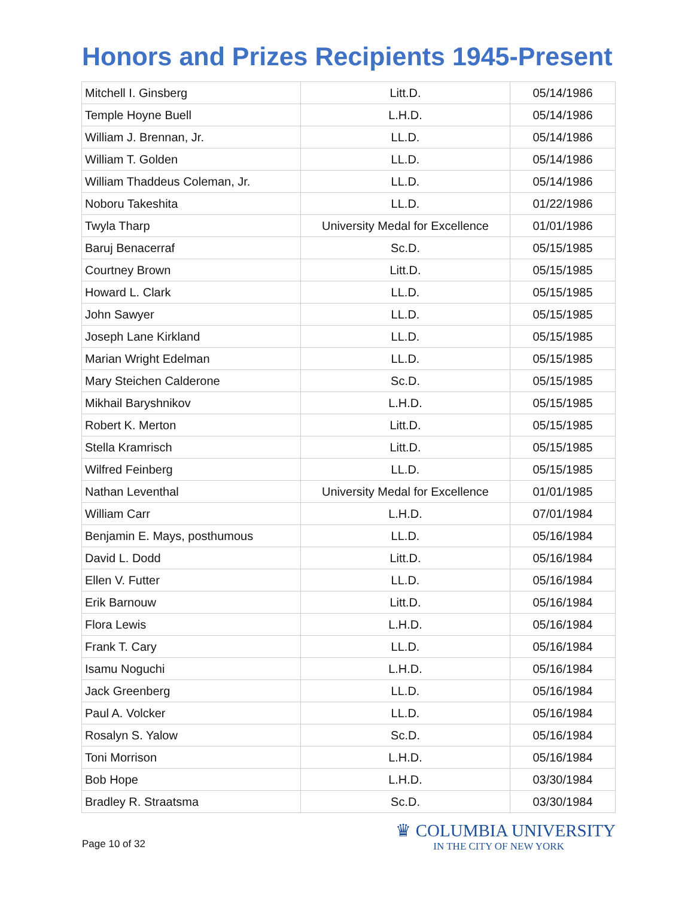Honors and Prizes Recipients 1945-Present
| Mitchell I. Ginsberg | Litt.D. | 05/14/1986 |
| Temple Hoyne Buell | L.H.D. | 05/14/1986 |
| William J. Brennan, Jr. | LL.D. | 05/14/1986 |
| William T. Golden | LL.D. | 05/14/1986 |
| William Thaddeus Coleman, Jr. | LL.D. | 05/14/1986 |
| Noboru Takeshita | LL.D. | 01/22/1986 |
| Twyla Tharp | University Medal for Excellence | 01/01/1986 |
| Baruj Benacerraf | Sc.D. | 05/15/1985 |
| Courtney Brown | Litt.D. | 05/15/1985 |
| Howard L. Clark | LL.D. | 05/15/1985 |
| John Sawyer | LL.D. | 05/15/1985 |
| Joseph Lane Kirkland | LL.D. | 05/15/1985 |
| Marian Wright Edelman | LL.D. | 05/15/1985 |
| Mary Steichen Calderone | Sc.D. | 05/15/1985 |
| Mikhail Baryshnikov | L.H.D. | 05/15/1985 |
| Robert K. Merton | Litt.D. | 05/15/1985 |
| Stella Kramrisch | Litt.D. | 05/15/1985 |
| Wilfred Feinberg | LL.D. | 05/15/1985 |
| Nathan Leventhal | University Medal for Excellence | 01/01/1985 |
| William Carr | L.H.D. | 07/01/1984 |
| Benjamin E. Mays, posthumous | LL.D. | 05/16/1984 |
| David L. Dodd | Litt.D. | 05/16/1984 |
| Ellen V. Futter | LL.D. | 05/16/1984 |
| Erik Barnouw | Litt.D. | 05/16/1984 |
| Flora Lewis | L.H.D. | 05/16/1984 |
| Frank T. Cary | LL.D. | 05/16/1984 |
| Isamu Noguchi | L.H.D. | 05/16/1984 |
| Jack Greenberg | LL.D. | 05/16/1984 |
| Paul A. Volcker | LL.D. | 05/16/1984 |
| Rosalyn S. Yalow | Sc.D. | 05/16/1984 |
| Toni Morrison | L.H.D. | 05/16/1984 |
| Bob Hope | L.H.D. | 03/30/1984 |
| Bradley R. Straatsma | Sc.D. | 03/30/1984 |
Page 10 of 32
♛ COLUMBIA UNIVERSITY
IN THE CITY OF NEW YORK